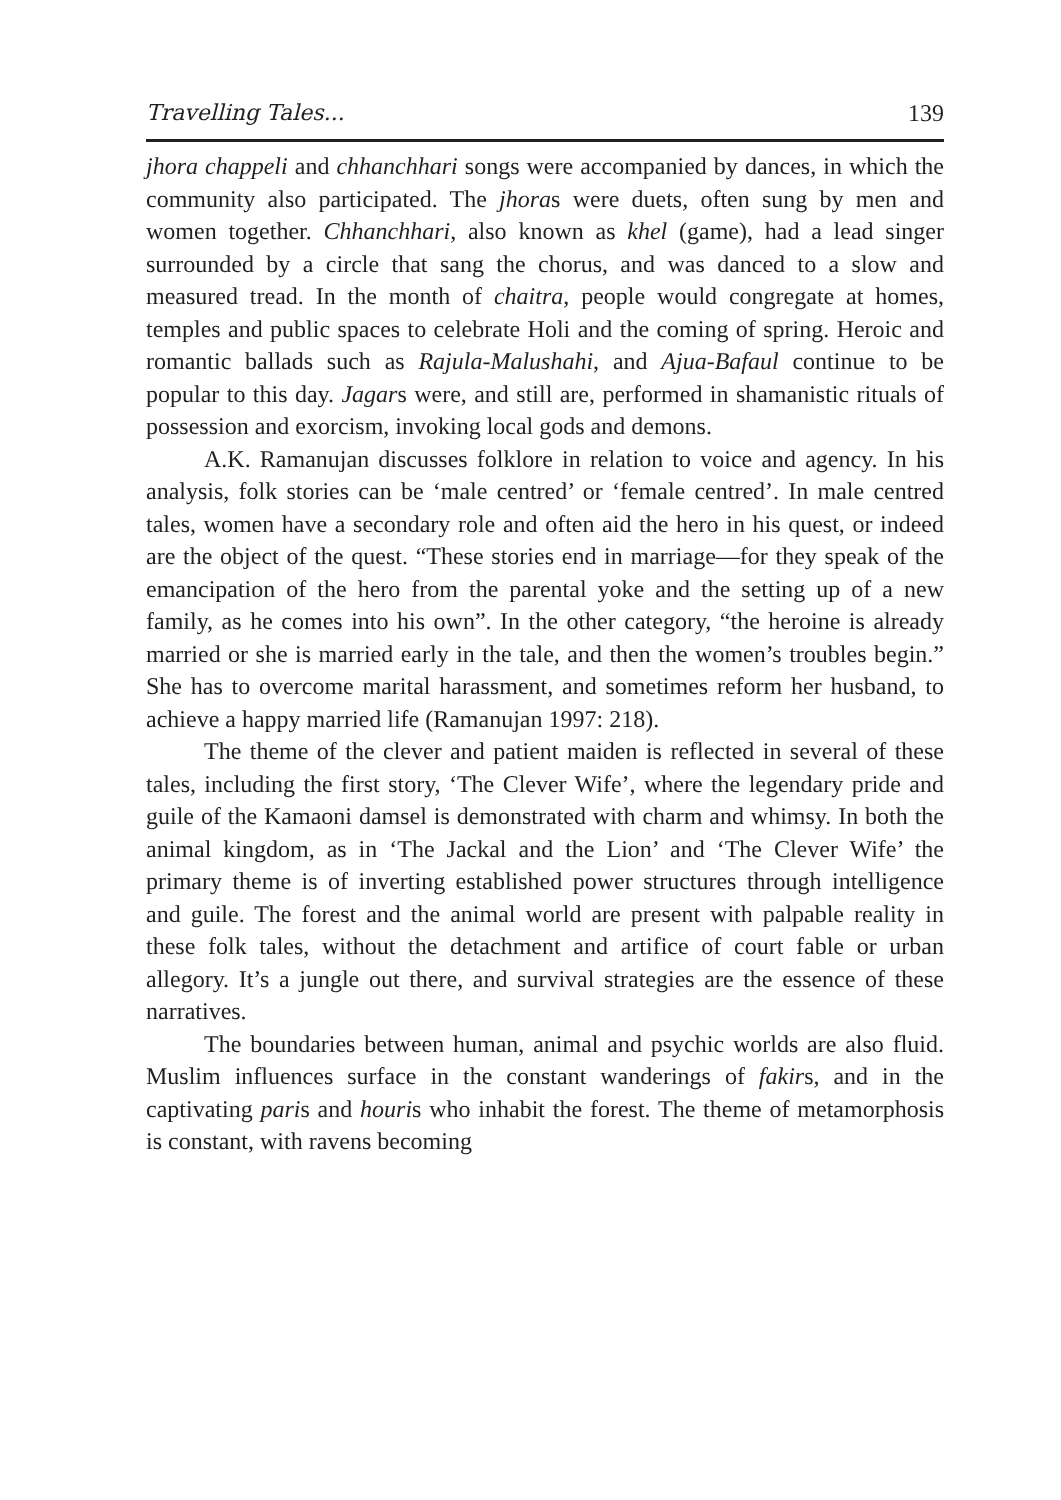Travelling Tales... 139
jhora chappeli and chhanchhari songs were accompanied by dances, in which the community also participated. The jhoras were duets, often sung by men and women together. Chhanchhari, also known as khel (game), had a lead singer surrounded by a circle that sang the chorus, and was danced to a slow and measured tread. In the month of chaitra, people would congregate at homes, temples and public spaces to celeb­rate Holi and the coming of spring. Heroic and romantic ballads such as Rajula-Malushahi, and Ajua-Bafaul continue to be popular to this day. Jagars were, and still are, performed in shamanistic rituals of pos­session and exorcism, invoking local gods and demons.
A.K. Ramanujan discusses folklore in relation to voice and agency. In his analysis, folk stories can be ‘male centred’ or ‘female centred’. In male centred tales, women have a secondary role and often aid the hero in his quest, or indeed are the object of the quest. “These sto­ries end in marriage—for they speak of the emancipation of the hero from the parental yoke and the setting up of a new family, as he comes into his own”. In the other category, “the heroine is already married or she is married early in the tale, and then the women’s troubles begin.” She has to overcome marital harassment, and sometimes reform her husband, to achieve a happy married life (Ramanujan 1997: 218).
The theme of the clever and patient maiden is reflected in several of these tales, including the first story, ‘The Clever Wife’, where the legendary pride and guile of the Kamaoni damsel is demonstrated with charm and whimsy. In both the animal kingdom, as in ‘The Jackal and the Lion’ and ‘The Clever Wife’ the primary theme is of inverting established power structures through intelligence and guile. The forest and the animal world are present with palpable reality in these folk tales, without the detachment and artifice of court fable or urban allegory. It’s a jungle out there, and survival strategies are the essence of these narratives.
The boundaries between human, animal and psychic worlds are also fluid. Muslim influences surface in the constant wanderings of fakirs, and in the captivating paris and houris who inhabit the for­est. The theme of metamorphosis is constant, with ravens becoming